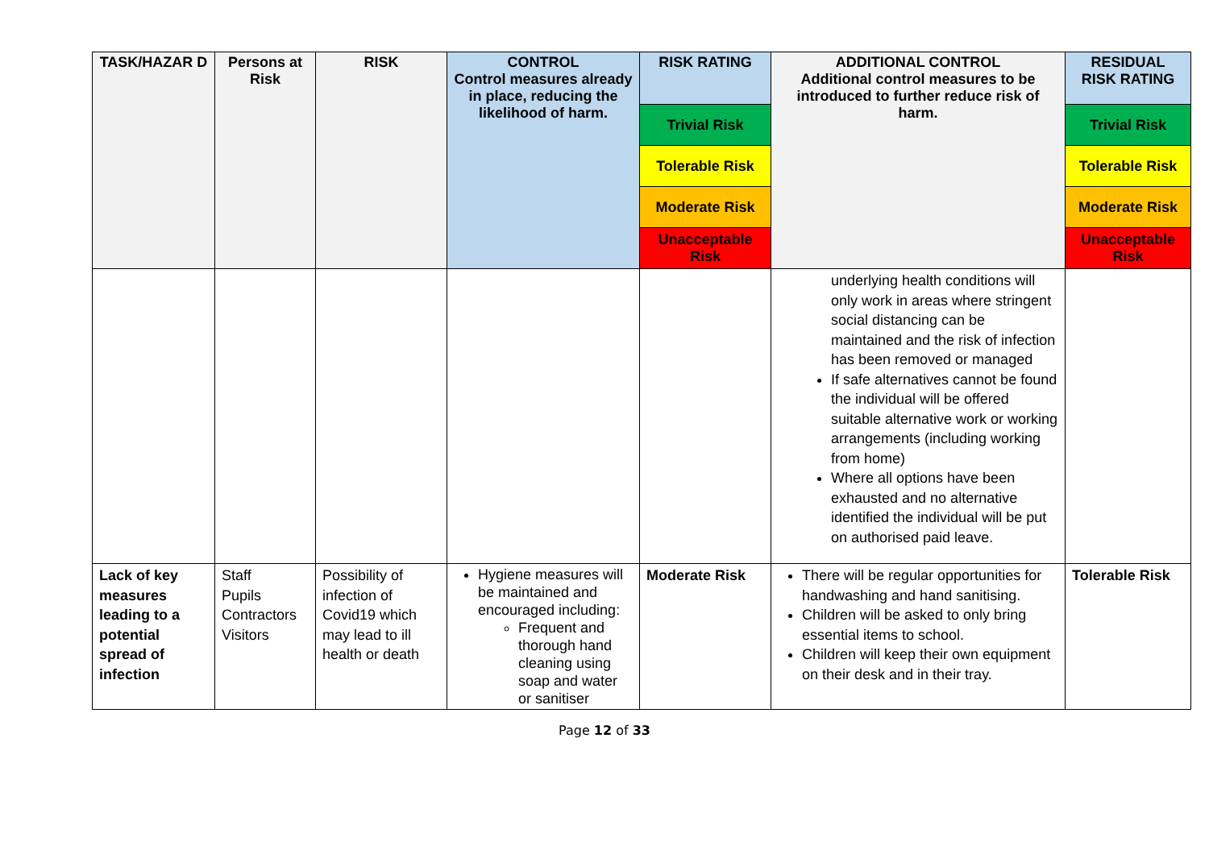| TASK/HAZAR D | Persons at Risk | RISK | CONTROL Control measures already in place, reducing the likelihood of harm. | RISK RATING | ADDITIONAL CONTROL Additional control measures to be introduced to further reduce risk of harm. | RESIDUAL RISK RATING |
| --- | --- | --- | --- | --- | --- | --- |
| | | | | Trivial Risk | | Trivial Risk |
| | | | | Tolerable Risk | | Tolerable Risk |
| | | | | Moderate Risk | | Moderate Risk |
| | | | | Unacceptable Risk | | Unacceptable Risk |
| | | | | | underlying health conditions will only work in areas where stringent social distancing can be maintained and the risk of infection has been removed or managed If safe alternatives cannot be found the individual will be offered suitable alternative work or working arrangements (including working from home) Where all options have been exhausted and no alternative identified the individual will be put on authorised paid leave. | |
| Lack of key measures leading to a potential spread of infection | Staff Pupils Contractors Visitors | Possibility of infection of Covid19 which may lead to ill health or death | Hygiene measures will be maintained and encouraged including: Frequent and thorough hand cleaning using soap and water or sanitiser | Moderate Risk | There will be regular opportunities for handwashing and hand sanitising. Children will be asked to only bring essential items to school. Children will keep their own equipment on their desk and in their tray. | Tolerable Risk |
Page 12 of 33